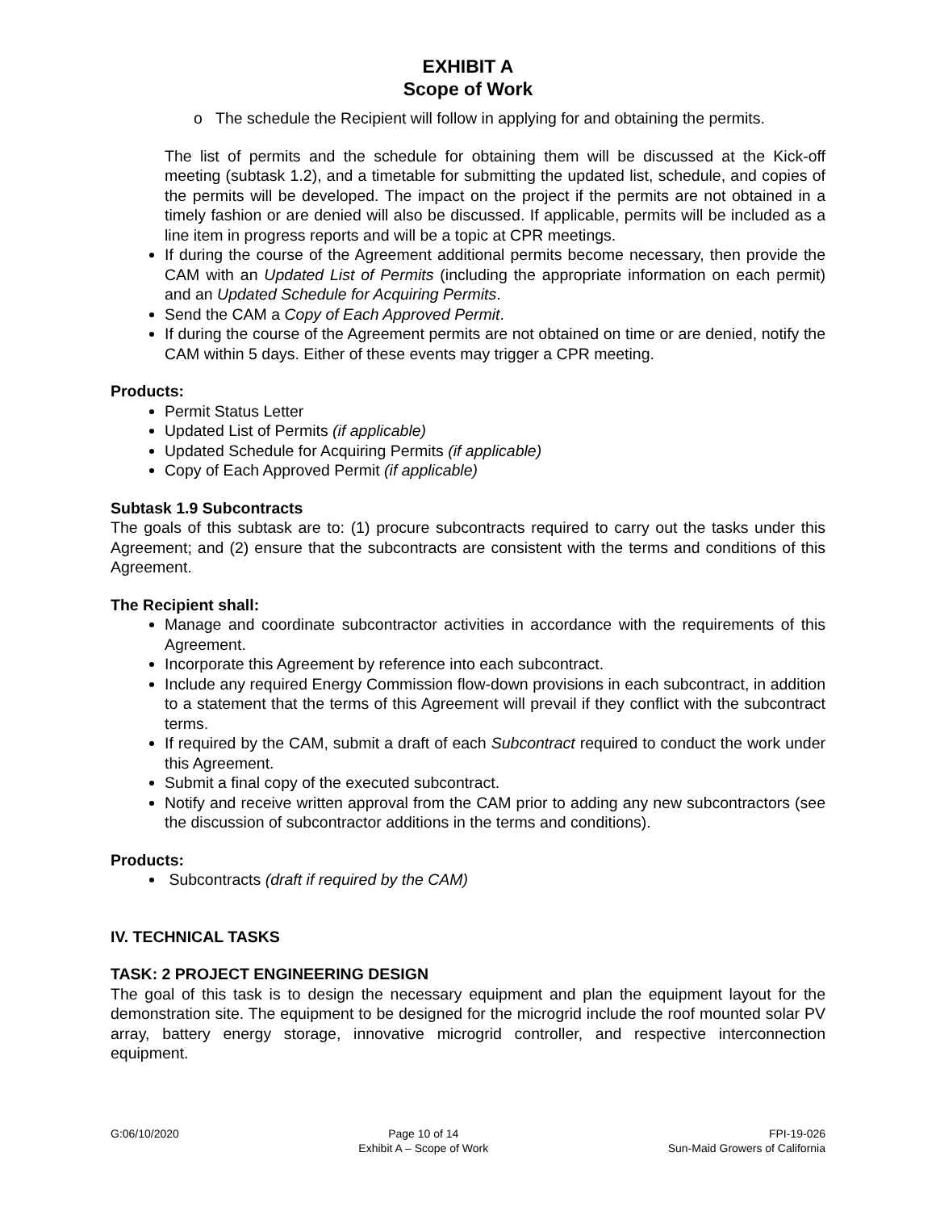EXHIBIT A
Scope of Work
o The schedule the Recipient will follow in applying for and obtaining the permits.
The list of permits and the schedule for obtaining them will be discussed at the Kick-off meeting (subtask 1.2), and a timetable for submitting the updated list, schedule, and copies of the permits will be developed. The impact on the project if the permits are not obtained in a timely fashion or are denied will also be discussed. If applicable, permits will be included as a line item in progress reports and will be a topic at CPR meetings.
If during the course of the Agreement additional permits become necessary, then provide the CAM with an Updated List of Permits (including the appropriate information on each permit) and an Updated Schedule for Acquiring Permits.
Send the CAM a Copy of Each Approved Permit.
If during the course of the Agreement permits are not obtained on time or are denied, notify the CAM within 5 days. Either of these events may trigger a CPR meeting.
Products:
Permit Status Letter
Updated List of Permits (if applicable)
Updated Schedule for Acquiring Permits (if applicable)
Copy of Each Approved Permit (if applicable)
Subtask 1.9 Subcontracts
The goals of this subtask are to: (1) procure subcontracts required to carry out the tasks under this Agreement; and (2) ensure that the subcontracts are consistent with the terms and conditions of this Agreement.
The Recipient shall:
Manage and coordinate subcontractor activities in accordance with the requirements of this Agreement.
Incorporate this Agreement by reference into each subcontract.
Include any required Energy Commission flow-down provisions in each subcontract, in addition to a statement that the terms of this Agreement will prevail if they conflict with the subcontract terms.
If required by the CAM, submit a draft of each Subcontract required to conduct the work under this Agreement.
Submit a final copy of the executed subcontract.
Notify and receive written approval from the CAM prior to adding any new subcontractors (see the discussion of subcontractor additions in the terms and conditions).
Products:
Subcontracts (draft if required by the CAM)
IV. TECHNICAL TASKS
TASK: 2 PROJECT ENGINEERING DESIGN
The goal of this task is to design the necessary equipment and plan the equipment layout for the demonstration site. The equipment to be designed for the microgrid include the roof mounted solar PV array, battery energy storage, innovative microgrid controller, and respective interconnection equipment.
G:06/10/2020 Page 10 of 14
Exhibit A – Scope of Work
FPI-19-026
Sun-Maid Growers of California